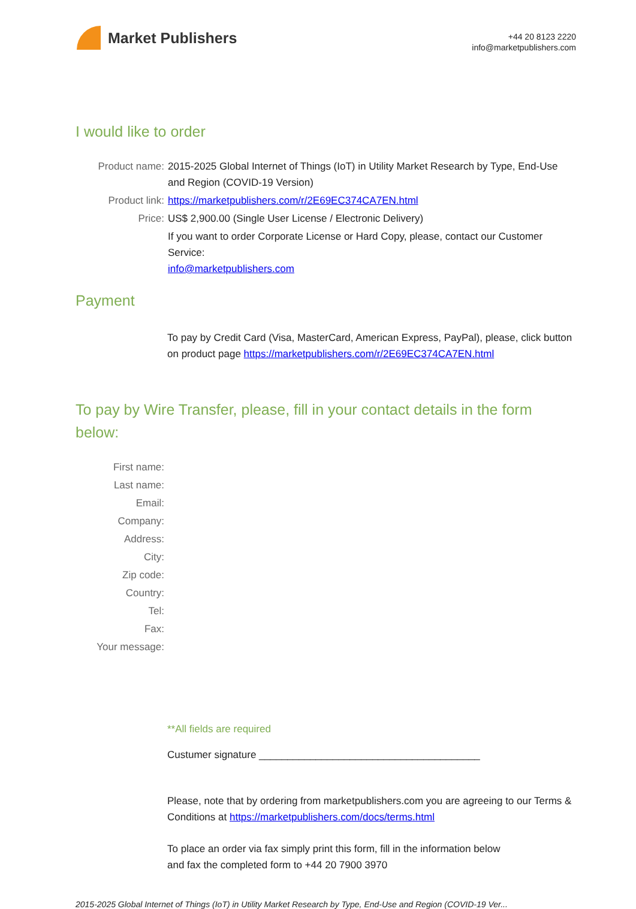Market Publishers
+44 20 8123 2220
info@marketpublishers.com
I would like to order
Product name: 2015-2025 Global Internet of Things (IoT) in Utility Market Research by Type, End-Use and Region (COVID-19 Version)
Product link: https://marketpublishers.com/r/2E69EC374CA7EN.html
Price: US$ 2,900.00 (Single User License / Electronic Delivery)
If you want to order Corporate License or Hard Copy, please, contact our Customer Service:
info@marketpublishers.com
Payment
To pay by Credit Card (Visa, MasterCard, American Express, PayPal), please, click button on product page https://marketpublishers.com/r/2E69EC374CA7EN.html
To pay by Wire Transfer, please, fill in your contact details in the form below:
First name:
Last name:
Email:
Company:
Address:
City:
Zip code:
Country:
Tel:
Fax:
Your message:
**All fields are required
Custumer signature _______________________________________
Please, note that by ordering from marketpublishers.com you are agreeing to our Terms & Conditions at https://marketpublishers.com/docs/terms.html
To place an order via fax simply print this form, fill in the information below
and fax the completed form to +44 20 7900 3970
2015-2025 Global Internet of Things (IoT) in Utility Market Research by Type, End-Use and Region (COVID-19 Ver...